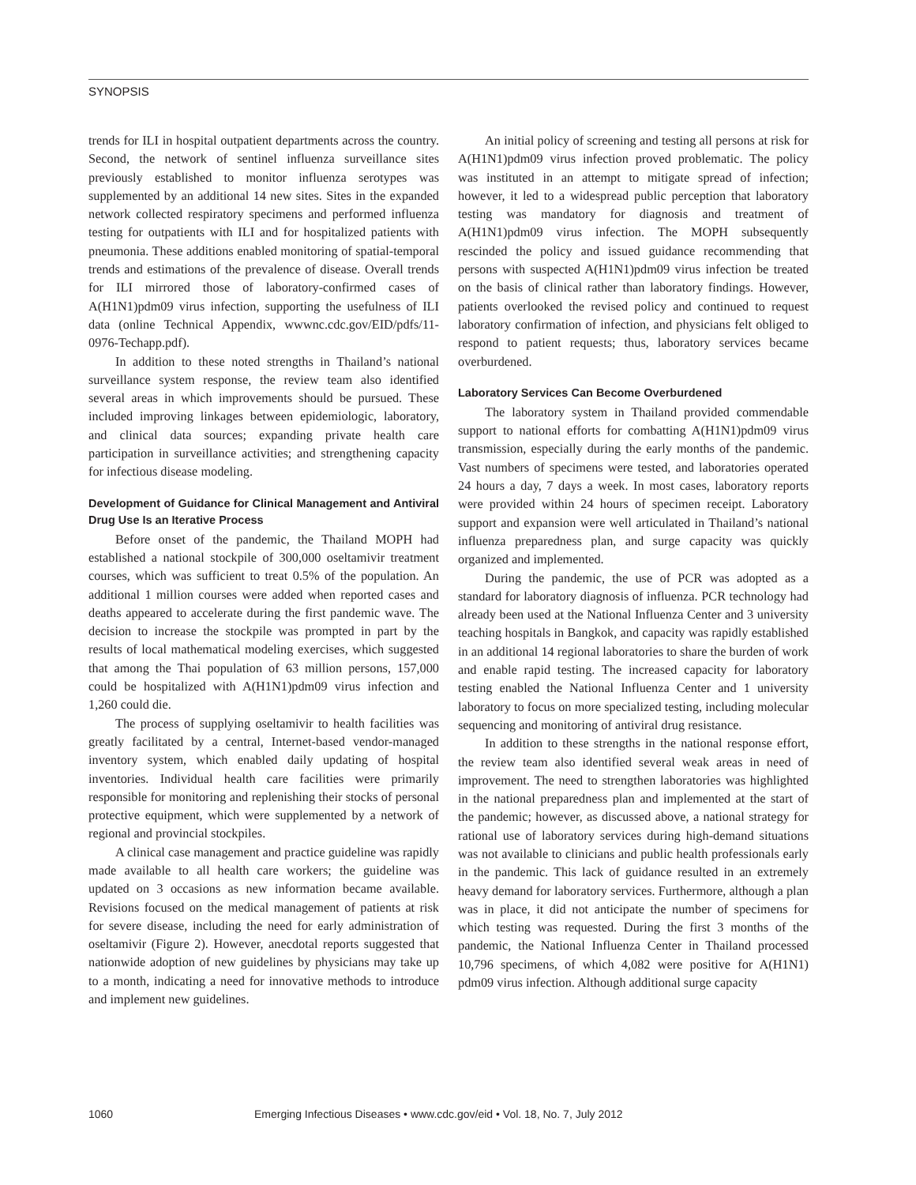SYNOPSIS
trends for ILI in hospital outpatient departments across the country. Second, the network of sentinel influenza surveillance sites previously established to monitor influenza serotypes was supplemented by an additional 14 new sites. Sites in the expanded network collected respiratory specimens and performed influenza testing for outpatients with ILI and for hospitalized patients with pneumonia. These additions enabled monitoring of spatial-temporal trends and estimations of the prevalence of disease. Overall trends for ILI mirrored those of laboratory-confirmed cases of A(H1N1)pdm09 virus infection, supporting the usefulness of ILI data (online Technical Appendix, wwwnc.cdc.gov/EID/pdfs/11-0976-Techapp.pdf).
In addition to these noted strengths in Thailand’s national surveillance system response, the review team also identified several areas in which improvements should be pursued. These included improving linkages between epidemiologic, laboratory, and clinical data sources; expanding private health care participation in surveillance activities; and strengthening capacity for infectious disease modeling.
Development of Guidance for Clinical Management and Antiviral Drug Use Is an Iterative Process
Before onset of the pandemic, the Thailand MOPH had established a national stockpile of 300,000 oseltamivir treatment courses, which was sufficient to treat 0.5% of the population. An additional 1 million courses were added when reported cases and deaths appeared to accelerate during the first pandemic wave. The decision to increase the stockpile was prompted in part by the results of local mathematical modeling exercises, which suggested that among the Thai population of 63 million persons, 157,000 could be hospitalized with A(H1N1)pdm09 virus infection and 1,260 could die.
The process of supplying oseltamivir to health facilities was greatly facilitated by a central, Internet-based vendor-managed inventory system, which enabled daily updating of hospital inventories. Individual health care facilities were primarily responsible for monitoring and replenishing their stocks of personal protective equipment, which were supplemented by a network of regional and provincial stockpiles.
A clinical case management and practice guideline was rapidly made available to all health care workers; the guideline was updated on 3 occasions as new information became available. Revisions focused on the medical management of patients at risk for severe disease, including the need for early administration of oseltamivir (Figure 2). However, anecdotal reports suggested that nationwide adoption of new guidelines by physicians may take up to a month, indicating a need for innovative methods to introduce and implement new guidelines.
An initial policy of screening and testing all persons at risk for A(H1N1)pdm09 virus infection proved problematic. The policy was instituted in an attempt to mitigate spread of infection; however, it led to a widespread public perception that laboratory testing was mandatory for diagnosis and treatment of A(H1N1)pdm09 virus infection. The MOPH subsequently rescinded the policy and issued guidance recommending that persons with suspected A(H1N1)pdm09 virus infection be treated on the basis of clinical rather than laboratory findings. However, patients overlooked the revised policy and continued to request laboratory confirmation of infection, and physicians felt obliged to respond to patient requests; thus, laboratory services became overburdened.
Laboratory Services Can Become Overburdened
The laboratory system in Thailand provided commendable support to national efforts for combatting A(H1N1)pdm09 virus transmission, especially during the early months of the pandemic. Vast numbers of specimens were tested, and laboratories operated 24 hours a day, 7 days a week. In most cases, laboratory reports were provided within 24 hours of specimen receipt. Laboratory support and expansion were well articulated in Thailand’s national influenza preparedness plan, and surge capacity was quickly organized and implemented.
During the pandemic, the use of PCR was adopted as a standard for laboratory diagnosis of influenza. PCR technology had already been used at the National Influenza Center and 3 university teaching hospitals in Bangkok, and capacity was rapidly established in an additional 14 regional laboratories to share the burden of work and enable rapid testing. The increased capacity for laboratory testing enabled the National Influenza Center and 1 university laboratory to focus on more specialized testing, including molecular sequencing and monitoring of antiviral drug resistance.
In addition to these strengths in the national response effort, the review team also identified several weak areas in need of improvement. The need to strengthen laboratories was highlighted in the national preparedness plan and implemented at the start of the pandemic; however, as discussed above, a national strategy for rational use of laboratory services during high-demand situations was not available to clinicians and public health professionals early in the pandemic. This lack of guidance resulted in an extremely heavy demand for laboratory services. Furthermore, although a plan was in place, it did not anticipate the number of specimens for which testing was requested. During the first 3 months of the pandemic, the National Influenza Center in Thailand processed 10,796 specimens, of which 4,082 were positive for A(H1N1) pdm09 virus infection. Although additional surge capacity
1060 Emerging Infectious Diseases • www.cdc.gov/eid • Vol. 18, No. 7, July 2012